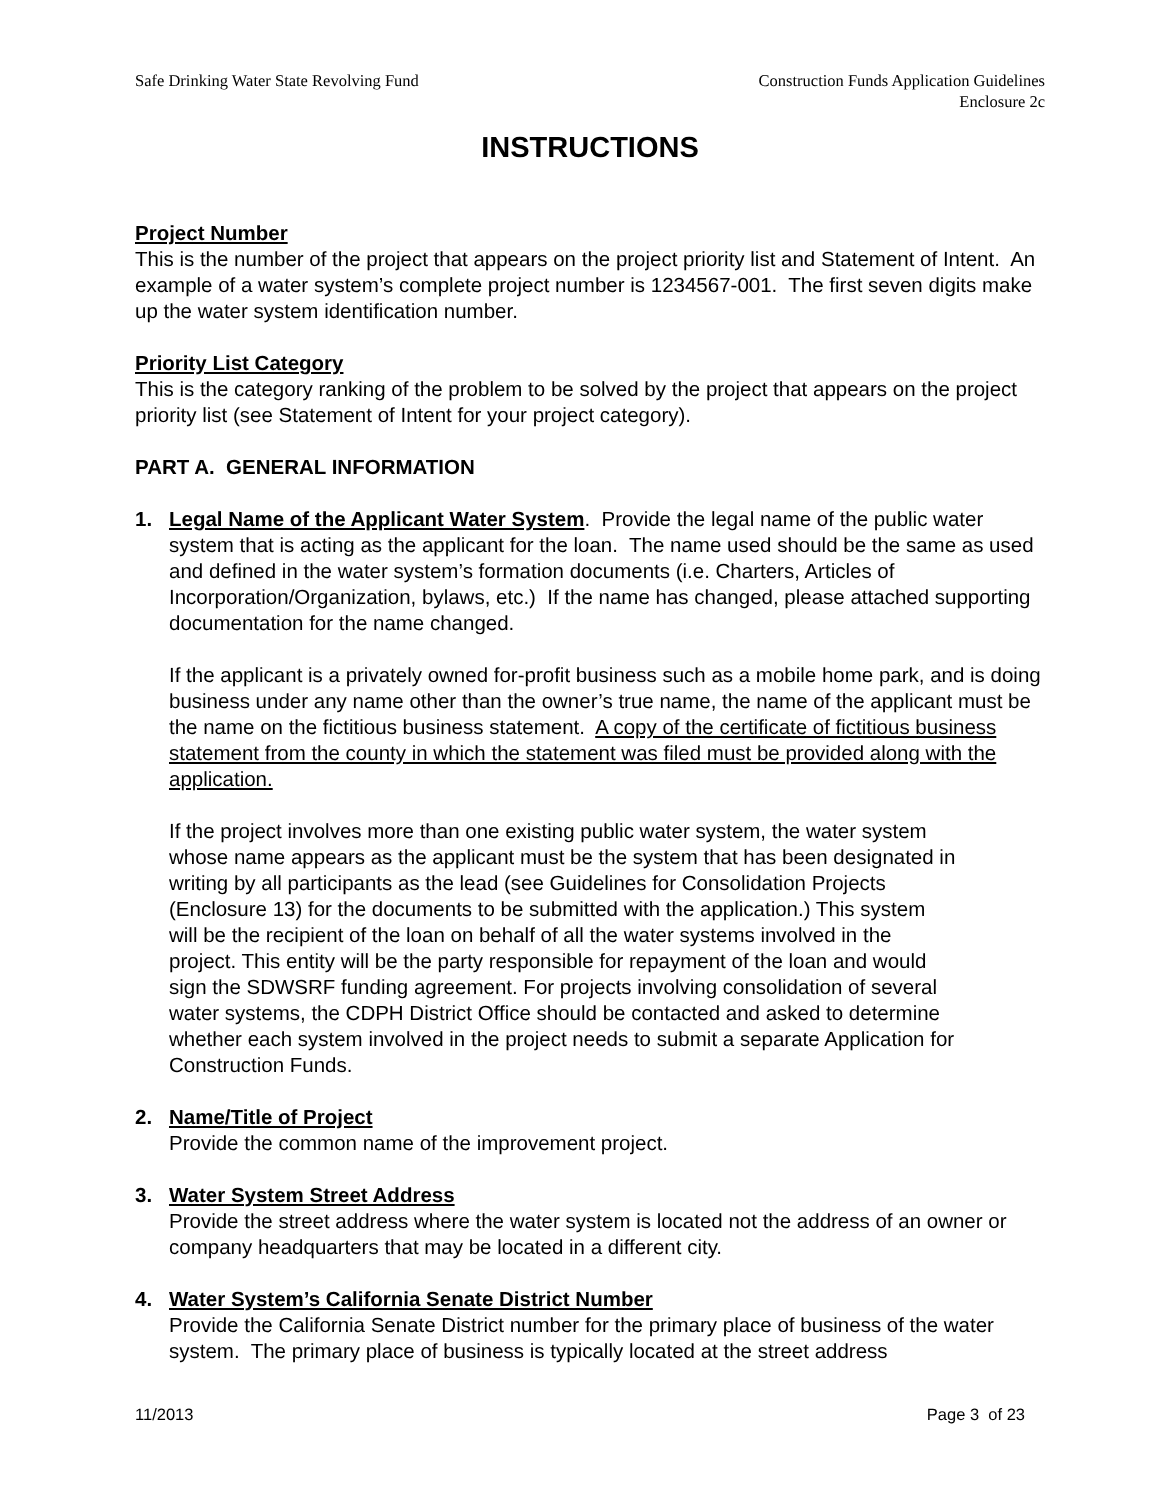Safe Drinking Water State Revolving Fund
Construction Funds Application Guidelines
Enclosure 2c
INSTRUCTIONS
Project Number
This is the number of the project that appears on the project priority list and Statement of Intent. An example of a water system’s complete project number is 1234567-001. The first seven digits make up the water system identification number.
Priority List Category
This is the category ranking of the problem to be solved by the project that appears on the project priority list (see Statement of Intent for your project category).
PART A. GENERAL INFORMATION
1. Legal Name of the Applicant Water System. Provide the legal name of the public water system that is acting as the applicant for the loan. The name used should be the same as used and defined in the water system’s formation documents (i.e. Charters, Articles of Incorporation/Organization, bylaws, etc.) If the name has changed, please attached supporting documentation for the name changed.
If the applicant is a privately owned for-profit business such as a mobile home park, and is doing business under any name other than the owner’s true name, the name of the applicant must be the name on the fictitious business statement. A copy of the certificate of fictitious business statement from the county in which the statement was filed must be provided along with the application.
If the project involves more than one existing public water system, the water system whose name appears as the applicant must be the system that has been designated in writing by all participants as the lead (see Guidelines for Consolidation Projects (Enclosure 13) for the documents to be submitted with the application.) This system will be the recipient of the loan on behalf of all the water systems involved in the project. This entity will be the party responsible for repayment of the loan and would sign the SDWSRF funding agreement. For projects involving consolidation of several water systems, the CDPH District Office should be contacted and asked to determine whether each system involved in the project needs to submit a separate Application for Construction Funds.
2. Name/Title of Project
Provide the common name of the improvement project.
3. Water System Street Address
Provide the street address where the water system is located not the address of an owner or company headquarters that may be located in a different city.
4. Water System’s California Senate District Number
Provide the California Senate District number for the primary place of business of the water system. The primary place of business is typically located at the street address
11/2013 Page 3 of 23